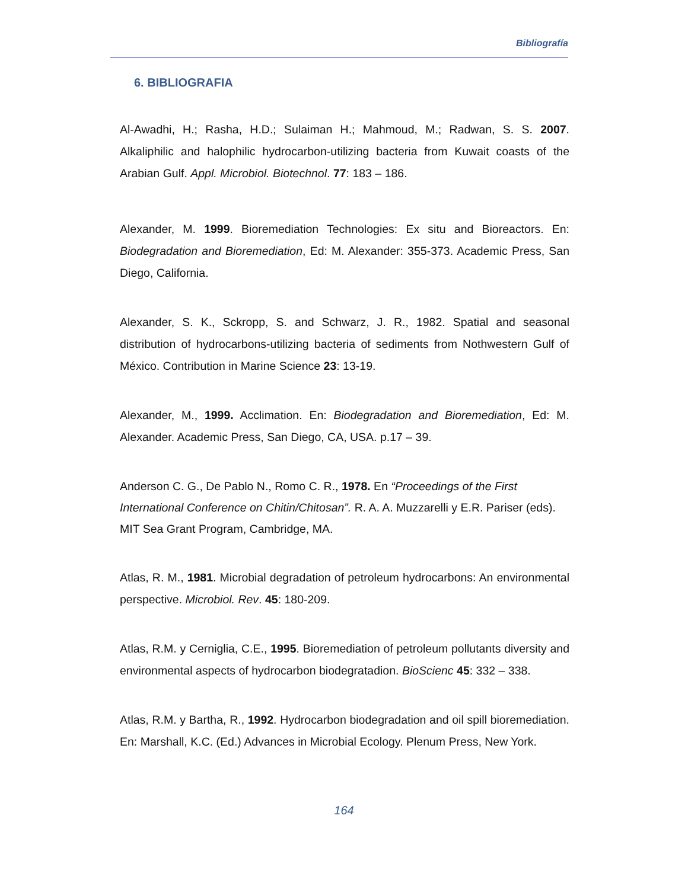Bibliografía
6. BIBLIOGRAFIA
Al-Awadhi, H.; Rasha, H.D.; Sulaiman H.; Mahmoud, M.; Radwan, S. S. 2007. Alkaliphilic and halophilic hydrocarbon-utilizing bacteria from Kuwait coasts of the Arabian Gulf. Appl. Microbiol. Biotechnol. 77: 183 – 186.
Alexander, M. 1999. Bioremediation Technologies: Ex situ and Bioreactors. En: Biodegradation and Bioremediation, Ed: M. Alexander: 355-373. Academic Press, San Diego, California.
Alexander, S. K., Sckropp, S. and Schwarz, J. R., 1982. Spatial and seasonal distribution of hydrocarbons-utilizing bacteria of sediments from Nothwestern Gulf of México. Contribution in Marine Science 23: 13-19.
Alexander, M., 1999. Acclimation. En: Biodegradation and Bioremediation, Ed: M. Alexander. Academic Press, San Diego, CA, USA. p.17 – 39.
Anderson C. G., De Pablo N., Romo C. R., 1978. En “Proceedings of the First International Conference on Chitin/Chitosan”. R. A. A. Muzzarelli y E.R. Pariser (eds). MIT Sea Grant Program, Cambridge, MA.
Atlas, R. M., 1981. Microbial degradation of petroleum hydrocarbons: An environmental perspective. Microbiol. Rev. 45: 180-209.
Atlas, R.M. y Cerniglia, C.E., 1995. Bioremediation of petroleum pollutants diversity and environmental aspects of hydrocarbon biodegratadion. BioScienc 45: 332 – 338.
Atlas, R.M. y Bartha, R., 1992. Hydrocarbon biodegradation and oil spill bioremediation. En: Marshall, K.C. (Ed.) Advances in Microbial Ecology. Plenum Press, New York.
164